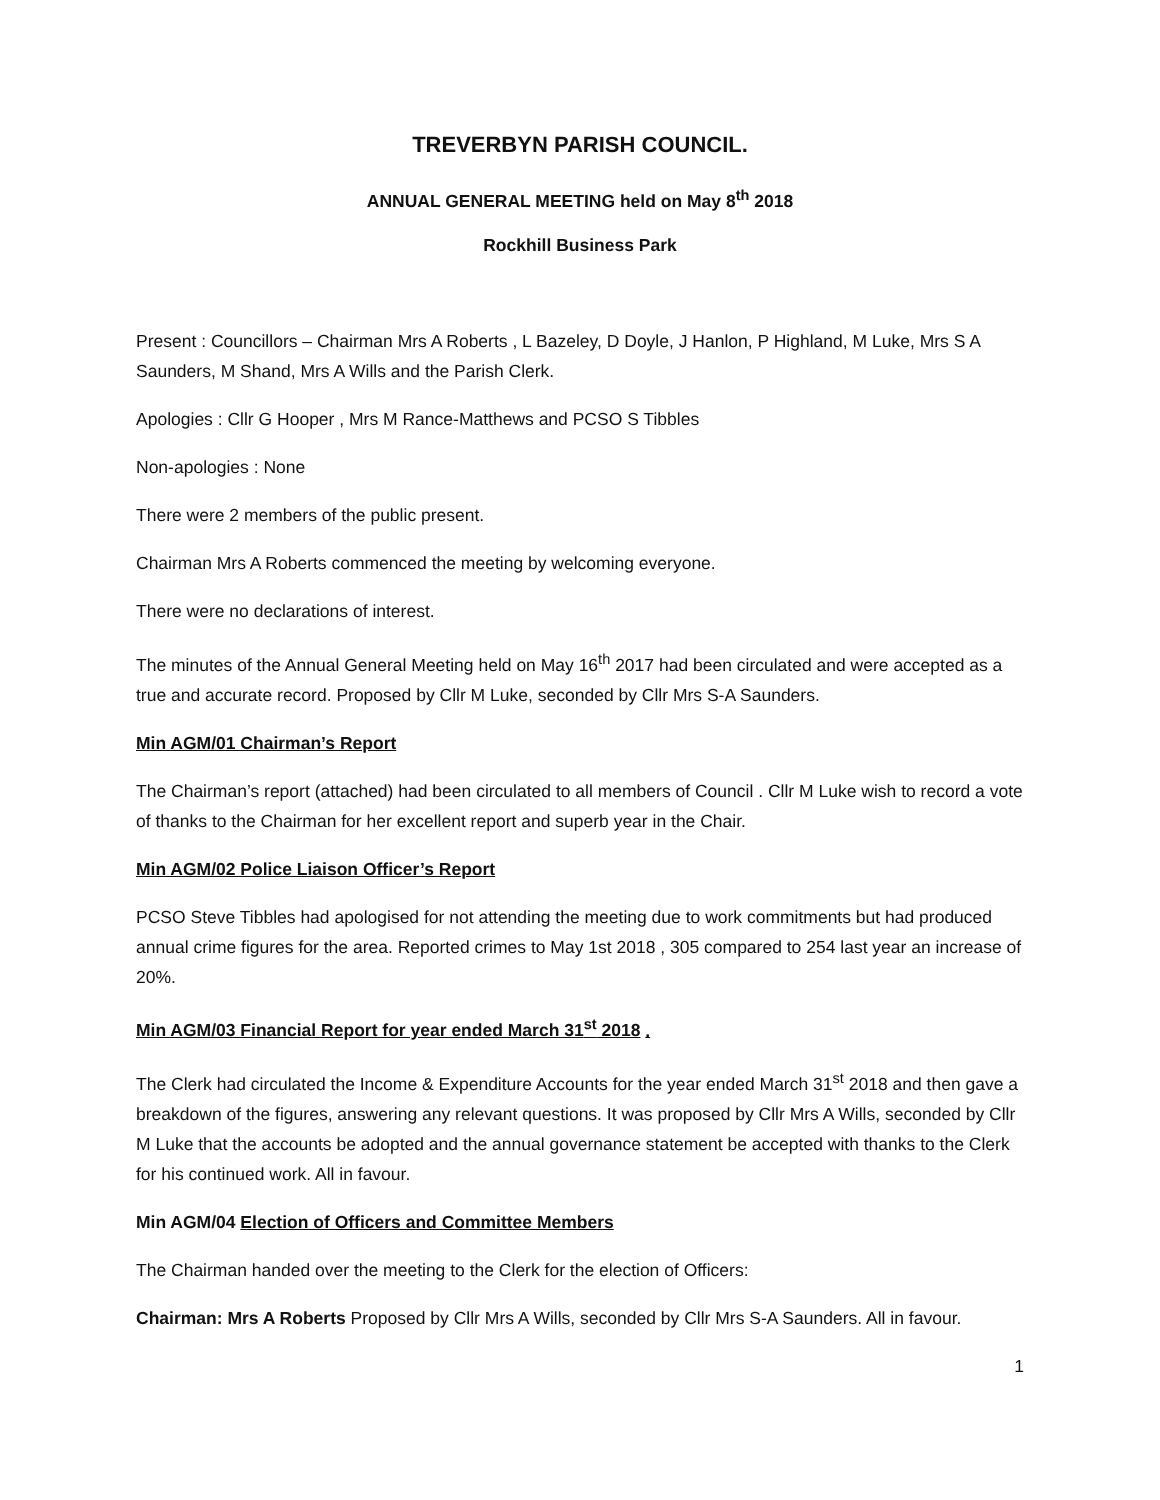TREVERBYN PARISH COUNCIL.
ANNUAL GENERAL MEETING held on May 8<sup>th</sup> 2018
Rockhill Business Park
Present : Councillors – Chairman Mrs A Roberts , L Bazeley, D Doyle, J Hanlon, P Highland, M Luke, Mrs S A Saunders, M Shand, Mrs A Wills and the Parish Clerk.
Apologies : Cllr G Hooper , Mrs M Rance-Matthews and PCSO S Tibbles
Non-apologies : None
There were 2 members of the public present.
Chairman Mrs A Roberts commenced the meeting by welcoming everyone.
There were no declarations of interest.
The minutes of the Annual General Meeting held on May 16<sup>th</sup> 2017 had been circulated and were accepted as a true and accurate record. Proposed by Cllr M Luke, seconded by Cllr Mrs S-A Saunders.
Min AGM/01 Chairman’s Report
The Chairman’s report (attached) had been circulated to all members of Council . Cllr M Luke wish to record a vote of thanks to the Chairman for her excellent report and superb year in the Chair.
Min AGM/02 Police Liaison Officer’s Report
PCSO Steve Tibbles had apologised for not attending the meeting due to work commitments but had produced annual crime figures for the area. Reported crimes to May 1st 2018 , 305 compared to 254 last year an increase of 20%.
Min AGM/03 Financial Report for year ended March 31<sup>st</sup> 2018 .
The Clerk had circulated the Income & Expenditure Accounts for the year ended March 31<sup>st</sup> 2018 and then gave a breakdown of the figures, answering any relevant questions. It was proposed by Cllr Mrs A Wills, seconded by Cllr M Luke that the accounts be adopted and the annual governance statement be accepted with thanks to the Clerk for his continued work. All in favour.
Min AGM/04 Election of Officers and Committee Members
The Chairman handed over the meeting to the Clerk for the election of Officers:
Chairman: Mrs A Roberts Proposed by Cllr Mrs A Wills, seconded by Cllr Mrs S-A Saunders. All in favour.
1